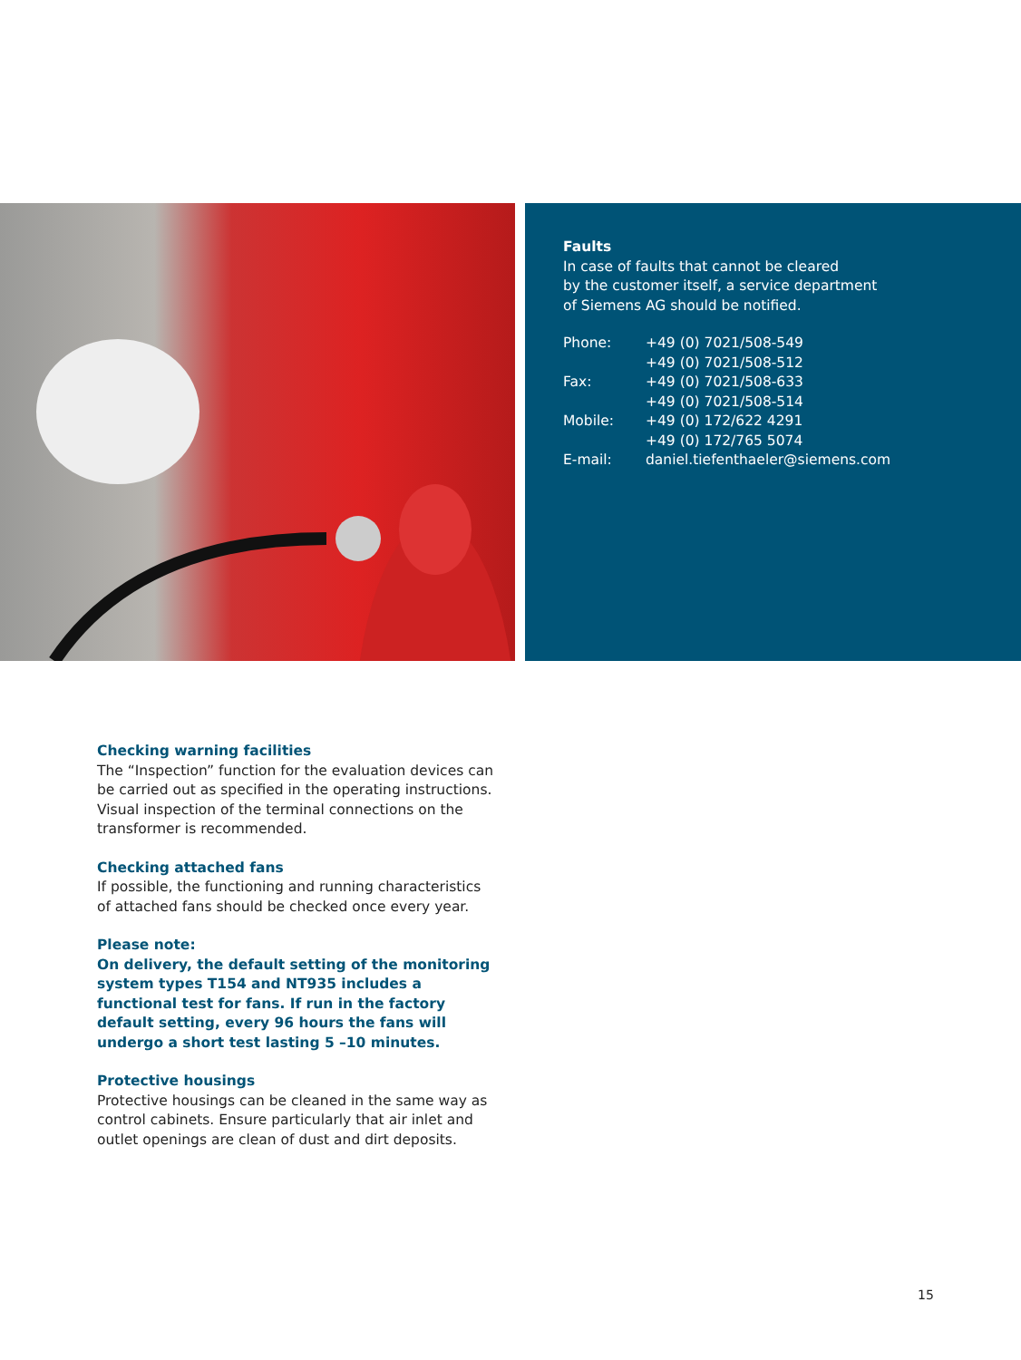Faults
In case of faults that cannot be cleared
by the customer itself, a service department
of Siemens AG should be notified.
| Phone: | +49 (0) 7021/508-549 +49 (0) 7021/508-512 |
| Fax: | +49 (0) 7021/508-633 +49 (0) 7021/508-514 |
| Mobile: | +49 (0) 172/622 4291 +49 (0) 172/765 5074 |
| E-mail: | daniel.tiefenthaeler@siemens.com |
Checking warning facilities
The “Inspection” function for the evaluation devices can be carried out as specified in the operating instructions. Visual inspection of the terminal connections on the transformer is recommended.
Checking attached fans
If possible, the functioning and running characteristics of attached fans should be checked once every year.
Please note:
On delivery, the default setting of the monitoring system types T154 and NT935 includes a functional test for fans. If run in the factory default setting, every 96 hours the fans will undergo a short test lasting 5 –10 minutes.
Protective housings
Protective housings can be cleaned in the same way as control cabinets. Ensure particularly that air inlet and outlet openings are clean of dust and dirt deposits.
15